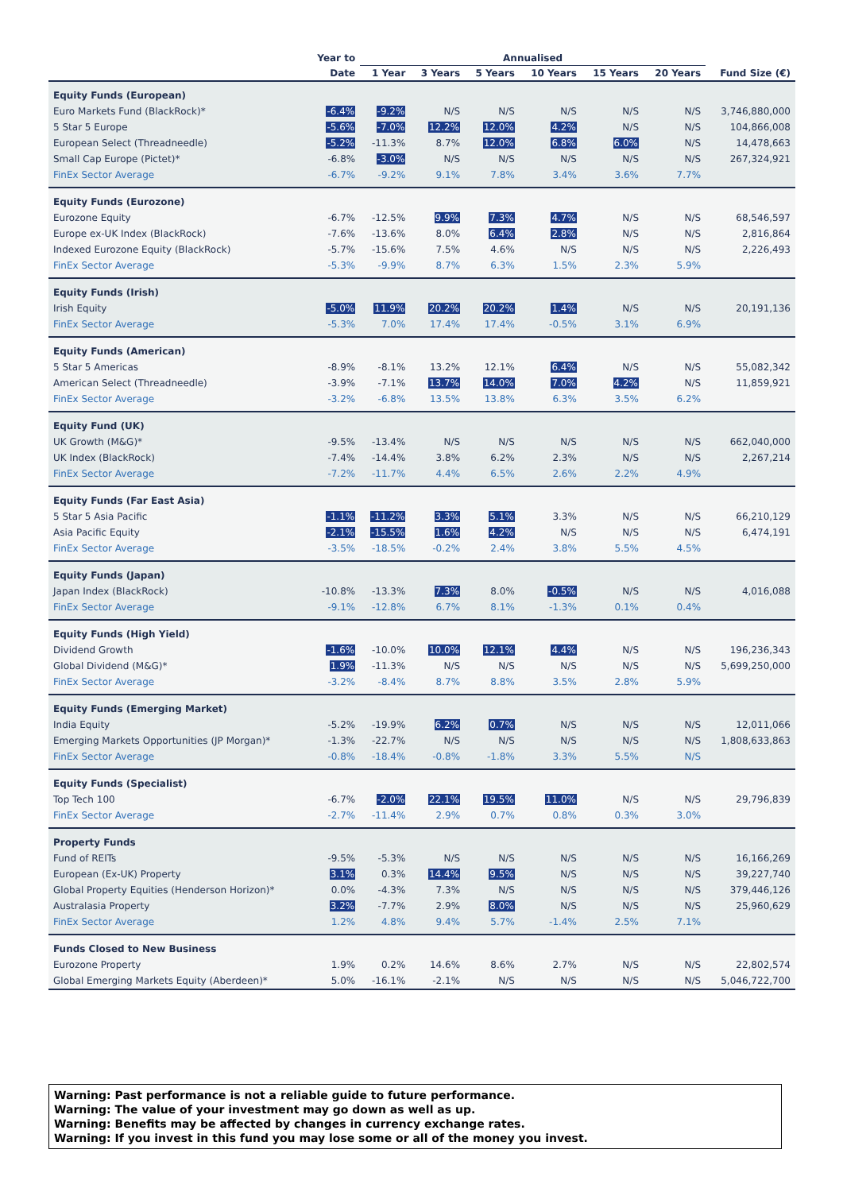| | Year to | Annualised | | | | | | |
| --- | --- | --- | --- | --- | --- | --- | --- | --- |
| | Date | 1 Year | 3 Years | 5 Years | 10 Years | 15 Years | 20 Years | Fund Size (€) |
| Equity Funds (European) | | | | | | | | |
| Euro Markets Fund (BlackRock)* | -6.4% | -9.2% | N/S | N/S | N/S | N/S | N/S | 3,746,880,000 |
| 5 Star 5 Europe | -5.6% | -7.0% | 12.2% | 12.0% | 4.2% | N/S | N/S | 104,866,008 |
| European Select (Threadneedle) | -5.2% | -11.3% | 8.7% | 12.0% | 6.8% | 6.0% | N/S | 14,478,663 |
| Small Cap Europe (Pictet)* | -6.8% | -3.0% | N/S | N/S | N/S | N/S | N/S | 267,324,921 |
| FinEx Sector Average | -6.7% | -9.2% | 9.1% | 7.8% | 3.4% | 3.6% | 7.7% | |
| Equity Funds (Eurozone) | | | | | | | | |
| Eurozone Equity | -6.7% | -12.5% | 9.9% | 7.3% | 4.7% | N/S | N/S | 68,546,597 |
| Europe ex-UK Index (BlackRock) | -7.6% | -13.6% | 8.0% | 6.4% | 2.8% | N/S | N/S | 2,816,864 |
| Indexed Eurozone Equity (BlackRock) | -5.7% | -15.6% | 7.5% | 4.6% | N/S | N/S | N/S | 2,226,493 |
| FinEx Sector Average | -5.3% | -9.9% | 8.7% | 6.3% | 1.5% | 2.3% | 5.9% | |
| Equity Funds (Irish) | | | | | | | | |
| Irish Equity | -5.0% | 11.9% | 20.2% | 20.2% | 1.4% | N/S | N/S | 20,191,136 |
| FinEx Sector Average | -5.3% | 7.0% | 17.4% | 17.4% | -0.5% | 3.1% | 6.9% | |
| Equity Funds (American) | | | | | | | | |
| 5 Star 5 Americas | -8.9% | -8.1% | 13.2% | 12.1% | 6.4% | N/S | N/S | 55,082,342 |
| American Select (Threadneedle) | -3.9% | -7.1% | 13.7% | 14.0% | 7.0% | 4.2% | N/S | 11,859,921 |
| FinEx Sector Average | -3.2% | -6.8% | 13.5% | 13.8% | 6.3% | 3.5% | 6.2% | |
| Equity Fund (UK) | | | | | | | | |
| UK Growth (M&G)* | -9.5% | -13.4% | N/S | N/S | N/S | N/S | N/S | 662,040,000 |
| UK Index (BlackRock) | -7.4% | -14.4% | 3.8% | 6.2% | 2.3% | N/S | N/S | 2,267,214 |
| FinEx Sector Average | -7.2% | -11.7% | 4.4% | 6.5% | 2.6% | 2.2% | 4.9% | |
| Equity Funds (Far East Asia) | | | | | | | | |
| 5 Star 5 Asia Pacific | -1.1% | -11.2% | 3.3% | 5.1% | 3.3% | N/S | N/S | 66,210,129 |
| Asia Pacific Equity | -2.1% | -15.5% | 1.6% | 4.2% | N/S | N/S | N/S | 6,474,191 |
| FinEx Sector Average | -3.5% | -18.5% | -0.2% | 2.4% | 3.8% | 5.5% | 4.5% | |
| Equity Funds (Japan) | | | | | | | | |
| Japan Index (BlackRock) | -10.8% | -13.3% | 7.3% | 8.0% | -0.5% | N/S | N/S | 4,016,088 |
| FinEx Sector Average | -9.1% | -12.8% | 6.7% | 8.1% | -1.3% | 0.1% | 0.4% | |
| Equity Funds (High Yield) | | | | | | | | |
| Dividend Growth | -1.6% | -10.0% | 10.0% | 12.1% | 4.4% | N/S | N/S | 196,236,343 |
| Global Dividend (M&G)* | 1.9% | -11.3% | N/S | N/S | N/S | N/S | N/S | 5,699,250,000 |
| FinEx Sector Average | -3.2% | -8.4% | 8.7% | 8.8% | 3.5% | 2.8% | 5.9% | |
| Equity Funds (Emerging Market) | | | | | | | | |
| India Equity | -5.2% | -19.9% | 6.2% | 0.7% | N/S | N/S | N/S | 12,011,066 |
| Emerging Markets Opportunities (JP Morgan)* | -1.3% | -22.7% | N/S | N/S | N/S | N/S | N/S | 1,808,633,863 |
| FinEx Sector Average | -0.8% | -18.4% | -0.8% | -1.8% | 3.3% | 5.5% | N/S | |
| Equity Funds (Specialist) | | | | | | | | |
| Top Tech 100 | -6.7% | -2.0% | 22.1% | 19.5% | 11.0% | N/S | N/S | 29,796,839 |
| FinEx Sector Average | -2.7% | -11.4% | 2.9% | 0.7% | 0.8% | 0.3% | 3.0% | |
| Property Funds | | | | | | | | |
| Fund of REITs | -9.5% | -5.3% | N/S | N/S | N/S | N/S | N/S | 16,166,269 |
| European (Ex-UK) Property | 3.1% | 0.3% | 14.4% | 9.5% | N/S | N/S | N/S | 39,227,740 |
| Global Property Equities (Henderson Horizon)* | 0.0% | -4.3% | 7.3% | N/S | N/S | N/S | N/S | 379,446,126 |
| Australasia Property | 3.2% | -7.7% | 2.9% | 8.0% | N/S | N/S | N/S | 25,960,629 |
| FinEx Sector Average | 1.2% | 4.8% | 9.4% | 5.7% | -1.4% | 2.5% | 7.1% | |
| Funds Closed to New Business | | | | | | | | |
| Eurozone Property | 1.9% | 0.2% | 14.6% | 8.6% | 2.7% | N/S | N/S | 22,802,574 |
| Global Emerging Markets Equity (Aberdeen)* | 5.0% | -16.1% | -2.1% | N/S | N/S | N/S | N/S | 5,046,722,700 |
Warning: Past performance is not a reliable guide to future performance.
Warning: The value of your investment may go down as well as up.
Warning: Benefits may be affected by changes in currency exchange rates.
Warning: If you invest in this fund you may lose some or all of the money you invest.